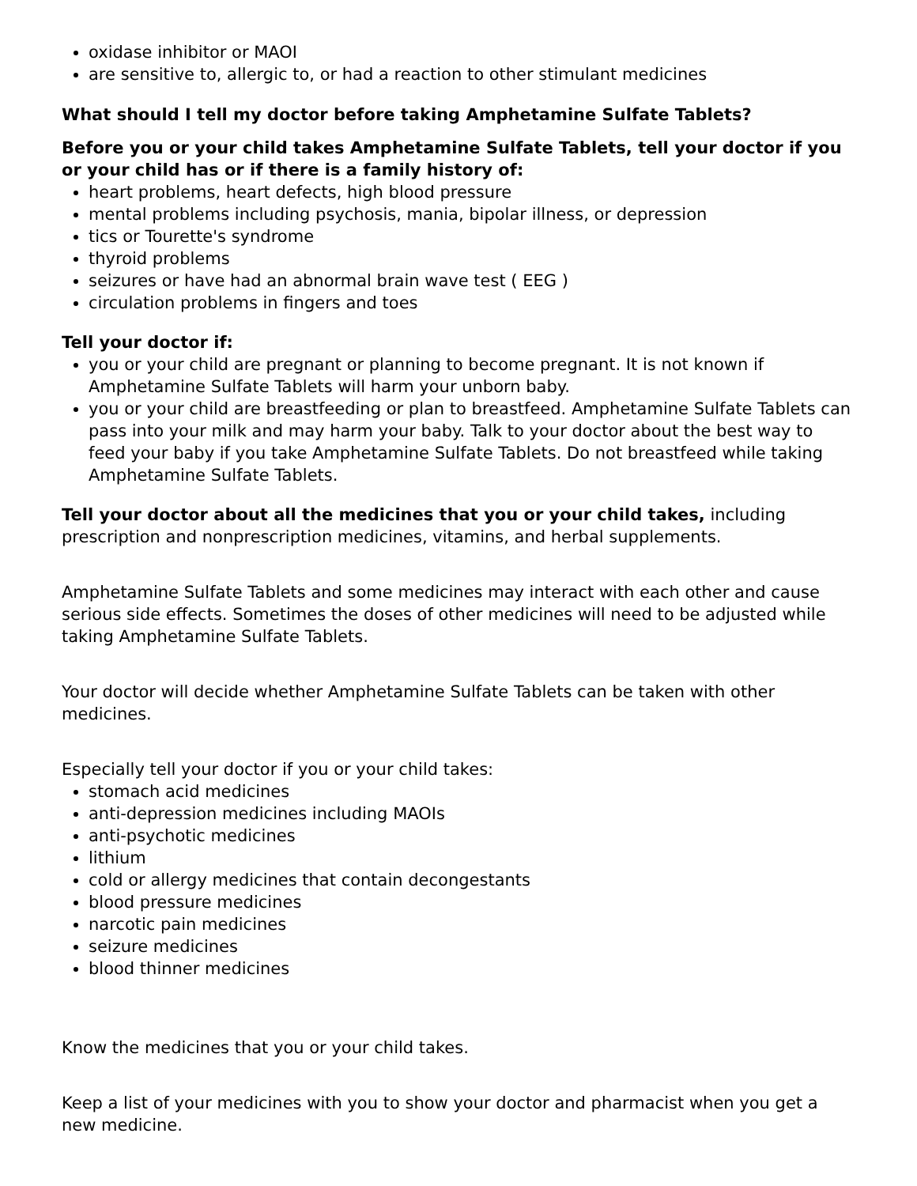oxidase inhibitor or MAOI
are sensitive to, allergic to, or had a reaction to other stimulant medicines
What should I tell my doctor before taking Amphetamine Sulfate Tablets?
Before you or your child takes Amphetamine Sulfate Tablets, tell your doctor if you or your child has or if there is a family history of:
heart problems, heart defects, high blood pressure
mental problems including psychosis, mania, bipolar illness, or depression
tics or Tourette's syndrome
thyroid problems
seizures or have had an abnormal brain wave test ( EEG )
circulation problems in fingers and toes
Tell your doctor if:
you or your child are pregnant or planning to become pregnant. It is not known if Amphetamine Sulfate Tablets will harm your unborn baby.
you or your child are breastfeeding or plan to breastfeed. Amphetamine Sulfate Tablets can pass into your milk and may harm your baby. Talk to your doctor about the best way to feed your baby if you take Amphetamine Sulfate Tablets. Do not breastfeed while taking Amphetamine Sulfate Tablets.
Tell your doctor about all the medicines that you or your child takes, including prescription and nonprescription medicines, vitamins, and herbal supplements.
Amphetamine Sulfate Tablets and some medicines may interact with each other and cause serious side effects. Sometimes the doses of other medicines will need to be adjusted while taking Amphetamine Sulfate Tablets.
Your doctor will decide whether Amphetamine Sulfate Tablets can be taken with other medicines.
Especially tell your doctor if you or your child takes:
stomach acid medicines
anti-depression medicines including MAOIs
anti-psychotic medicines
lithium
cold or allergy medicines that contain decongestants
blood pressure medicines
narcotic pain medicines
seizure medicines
blood thinner medicines
Know the medicines that you or your child takes.
Keep a list of your medicines with you to show your doctor and pharmacist when you get a new medicine.